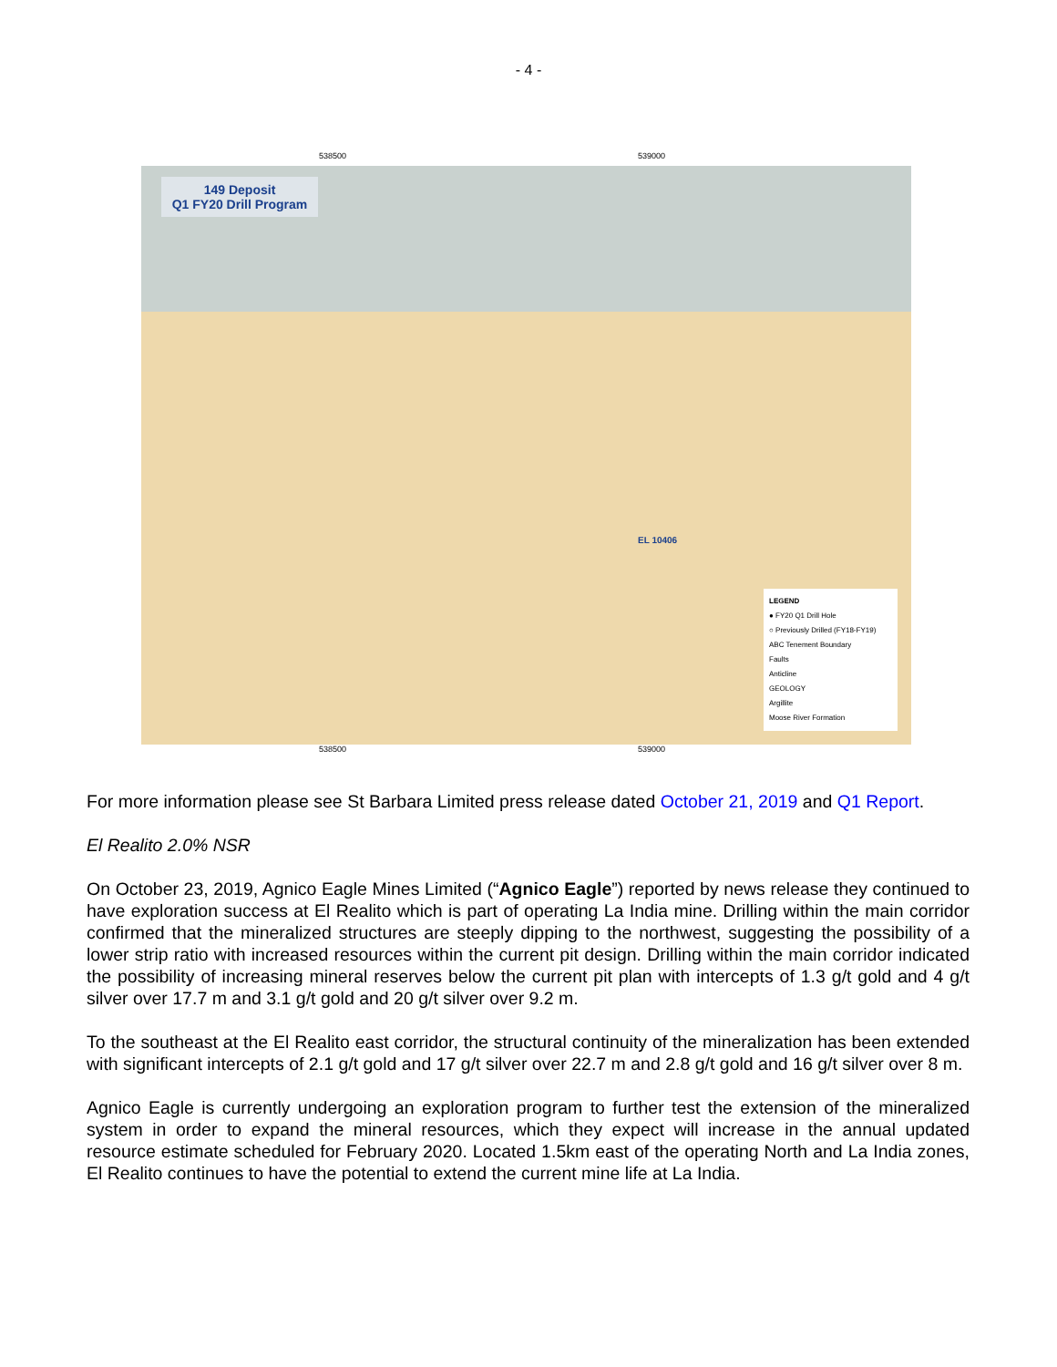- 4 -
538500 539000
149 Deposit
Q1 FY20 Drill Program
EL 10406
LEGEND
● FY20 Q1 Drill Hole
○ Previously Drilled (FY18-FY19)
ABC Tenement Boundary
Faults
Anticline
GEOLOGY
Argillite
Moose River Formation
538500 539000
For more information please see St Barbara Limited press release dated October 21, 2019 and Q1 Report.
El Realito 2.0% NSR
On October 23, 2019, Agnico Eagle Mines Limited (“Agnico Eagle”) reported by news release they continued to have exploration success at El Realito which is part of operating La India mine. Drilling within the main corridor confirmed that the mineralized structures are steeply dipping to the northwest, suggesting the possibility of a lower strip ratio with increased resources within the current pit design. Drilling within the main corridor indicated the possibility of increasing mineral reserves below the current pit plan with intercepts of 1.3 g/t gold and 4 g/t silver over 17.7 m and 3.1 g/t gold and 20 g/t silver over 9.2 m.
To the southeast at the El Realito east corridor, the structural continuity of the mineralization has been extended with significant intercepts of 2.1 g/t gold and 17 g/t silver over 22.7 m and 2.8 g/t gold and 16 g/t silver over 8 m.
Agnico Eagle is currently undergoing an exploration program to further test the extension of the mineralized system in order to expand the mineral resources, which they expect will increase in the annual updated resource estimate scheduled for February 2020. Located 1.5km east of the operating North and La India zones, El Realito continues to have the potential to extend the current mine life at La India.